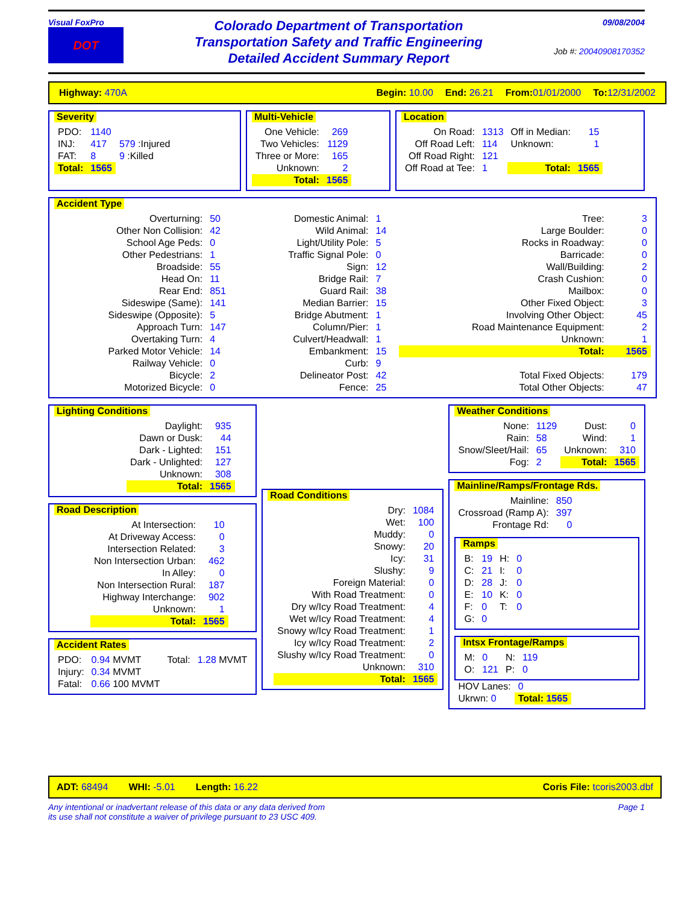Visual FoxPro
DOT
Colorado Department of Transportation
Transportation Safety and Traffic Engineering
Detailed Accident Summary Report
09/08/2004
Job #: 20040908170352
Highway: 470A Begin: 10.00 End: 26.21 From:01/01/2000 To:12/31/2002
Severity
| PDO: | 1140 | |
| INJ: | 417 | 579 :Injured |
| FAT: | 8 | 9 :Killed |
| Total: | 1565 | |
Multi-Vehicle
| One Vehicle: | 269 |
| Two Vehicles: | 1129 |
| Three or More: | 165 |
| Unknown: | 2 |
| Total: | 1565 |
Location
| On Road: | 1313 | Off in Median: | 15 |
| Off Road Left: | 114 | Unknown: | 1 |
| Off Road Right: | 121 | | |
| Off Road at Tee: | 1 | Total: | 1565 |
Accident Type
| Overturning: | 50 | Domestic Animal: | 1 | Tree: | 3 |
| Other Non Collision: | 42 | Wild Animal: | 14 | Large Boulder: | 0 |
| School Age Peds: | 0 | Light/Utility Pole: | 5 | Rocks in Roadway: | 0 |
| Other Pedestrians: | 1 | Traffic Signal Pole: | 0 | Barricade: | 0 |
| Broadside: | 55 | Sign: | 12 | Wall/Building: | 2 |
| Head On: | 11 | Bridge Rail: | 7 | Crash Cushion: | 0 |
| Rear End: | 851 | Guard Rail: | 38 | Mailbox: | 0 |
| Sideswipe (Same): | 141 | Median Barrier: | 15 | Other Fixed Object: | 3 |
| Sideswipe (Opposite): | 5 | Bridge Abutment: | 1 | Involving Other Object: | 45 |
| Approach Turn: | 147 | Column/Pier: | 1 | Road Maintenance Equipment: | 2 |
| Overtaking Turn: | 4 | Culvert/Headwall: | 1 | Unknown: | 1 |
| Parked Motor Vehicle: | 14 | Embankment: | 15 | Total: | 1565 |
| Railway Vehicle: | 0 | Curb: | 9 | | |
| Bicycle: | 2 | Delineator Post: | 42 | Total Fixed Objects: | 179 |
| Motorized Bicycle: | 0 | Fence: | 25 | Total Other Objects: | 47 |
Lighting Conditions
| Daylight: | 935 |
| Dawn or Dusk: | 44 |
| Dark - Lighted: | 151 |
| Dark - Unlighted: | 127 |
| Unknown: | 308 |
| Total: | 1565 |
Road Description
| At Intersection: | 10 |
| At Driveway Access: | 0 |
| Intersection Related: | 3 |
| Non Intersection Urban: | 462 |
| In Alley: | 0 |
| Non Intersection Rural: | 187 |
| Highway Interchange: | 902 |
| Unknown: | 1 |
| Total: | 1565 |
Accident Rates
| PDO: | 0.94 MVMT | Total: | 1.28 MVMT |
| Injury: | 0.34 MVMT | | |
| Fatal: | 0.66 100 MVMT | | |
Road Conditions
| Dry: | 1084 |
| Wet: | 100 |
| Muddy: | 0 |
| Snowy: | 20 |
| Icy: | 31 |
| Slushy: | 9 |
| Foreign Material: | 0 |
| With Road Treatment: | 0 |
| Dry w/Icy Road Treatment: | 4 |
| Wet w/Icy Road Treatment: | 4 |
| Snowy w/Icy Road Treatment: | 1 |
| Icy w/Icy Road Treatment: | 2 |
| Slushy w/Icy Road Treatment: | 0 |
| Unknown: | 310 |
| Total: | 1565 |
Weather Conditions
| None: | 1129 | Dust: | 0 |
| Rain: | 58 | Wind: | 1 |
| Snow/Sleet/Hail: | 65 | Unknown: | 310 |
| Fog: | 2 | Total: | 1565 |
Mainline/Ramps/Frontage Rds.
| Mainline: | 850 |
| Crossroad (Ramp A): | 397 |
| Frontage Rd: | 0 |
Ramps
| B: | 19 | H: | 0 |
| C: | 21 | I: | 0 |
| D: | 28 | J: | 0 |
| E: | 10 | K: | 0 |
| F: | 0 | T: | 0 |
| G: | 0 | | |
Intsx Frontage/Ramps
| M: | 0 | N: | 119 |
| O: | 121 | P: | 0 |
| HOV Lanes: | 0 |
| Ukrwn: 0 | Total: 1565 |
ADT: 68494 WHI: -5.01 Length: 16.22 Coris File: tcoris2003.dbf
Any intentional or inadvertant release of this data or any data derived from
its use shall not constitute a waiver of privilege pursuant to 23 USC 409. Page 1